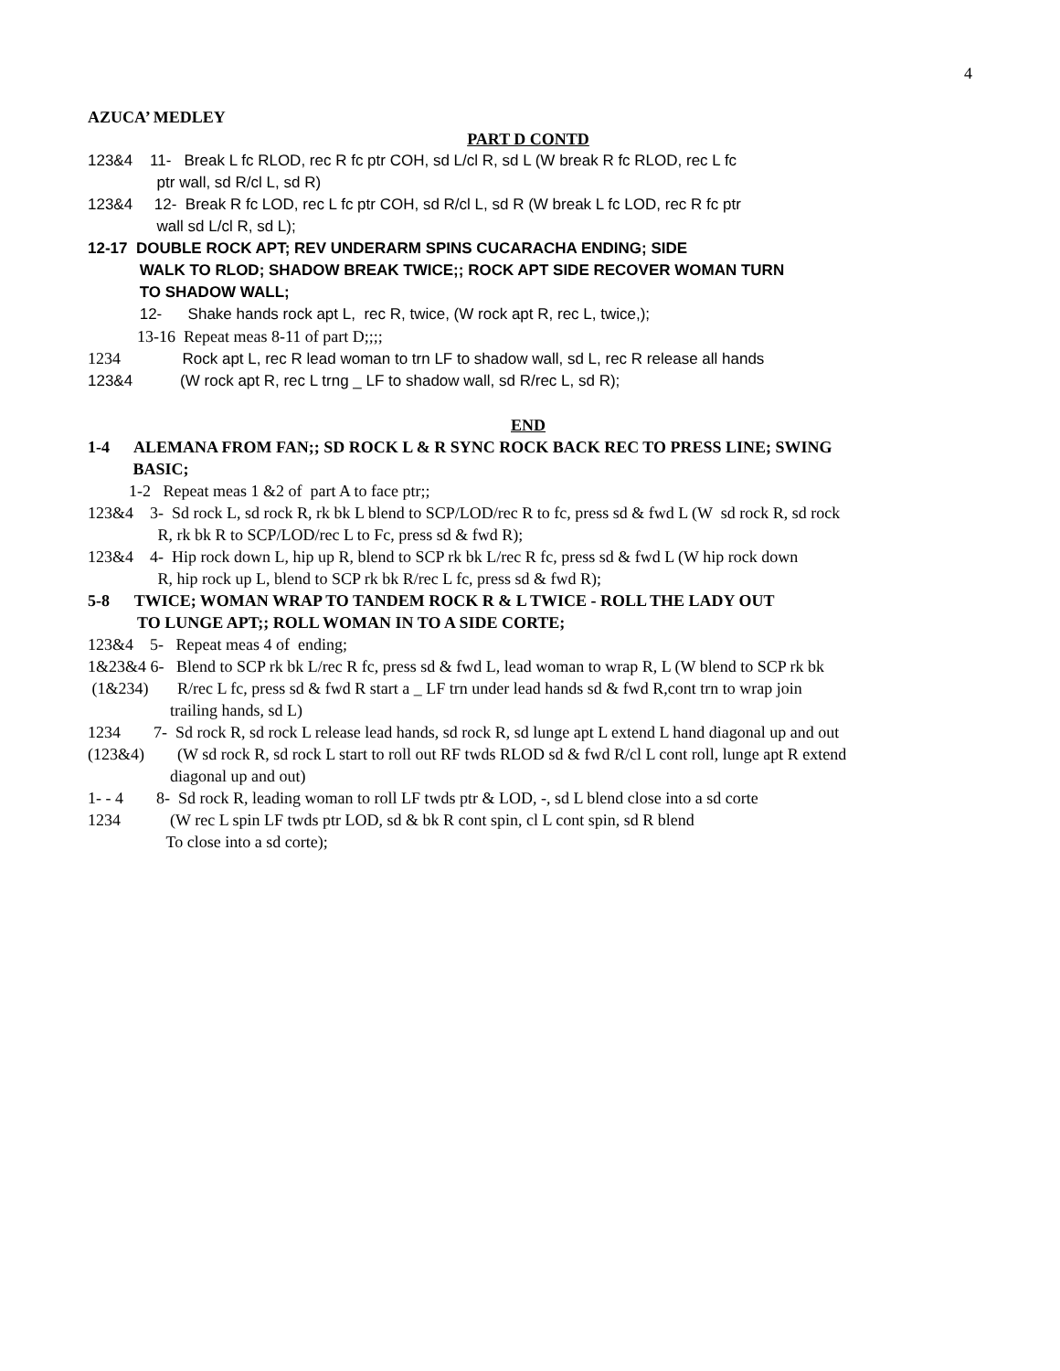4
AZUCA’ MEDLEY
PART D CONTD
123&4 11- Break L fc RLOD, rec R fc ptr COH, sd L/cl R, sd L (W break R fc RLOD, rec L fc ptr wall, sd R/cl L, sd R)
123&4 12- Break R fc LOD, rec L fc ptr COH, sd R/cl L, sd R (W break L fc LOD, rec R fc ptr wall sd L/cl R, sd L);
12-17 DOUBLE ROCK APT; REV UNDERARM SPINS CUCARACHA ENDING; SIDE WALK TO RLOD; SHADOW BREAK TWICE;; ROCK APT SIDE RECOVER WOMAN TURN TO SHADOW WALL;
12- Shake hands rock apt L, rec R, twice, (W rock apt R, rec L, twice,);
13-16 Repeat meas 8-11 of part D;;;;
1234 Rock apt L, rec R lead woman to trn LF to shadow wall, sd L, rec R release all hands
123&4 (W rock apt R, rec L trng _ LF to shadow wall, sd R/rec L, sd R);
END
1-4 ALEMANA FROM FAN;; SD ROCK L & R SYNC ROCK BACK REC TO PRESS LINE; SWING BASIC;
1-2 Repeat meas 1 &2 of part A to face ptr;;
123&4 3- Sd rock L, sd rock R, rk bk L blend to SCP/LOD/rec R to fc, press sd & fwd L (W sd rock R, sd rock R, rk bk R to SCP/LOD/rec L to Fc, press sd & fwd R);
123&4 4- Hip rock down L, hip up R, blend to SCP rk bk L/rec R fc, press sd & fwd L (W hip rock down R, hip rock up L, blend to SCP rk bk R/rec L fc, press sd & fwd R);
5-8 TWICE; WOMAN WRAP TO TANDEM ROCK R & L TWICE - ROLL THE LADY OUT TO LUNGE APT;; ROLL WOMAN IN TO A SIDE CORTE;
123&4 5- Repeat meas 4 of ending;
1&23&4 6- Blend to SCP rk bk L/rec R fc, press sd & fwd L, lead woman to wrap R, L (W blend to SCP rk bk
(1&234) R/rec L fc, press sd & fwd R start a _ LF trn under lead hands sd & fwd R,cont trn to wrap join trailing hands, sd L)
1234 7- Sd rock R, sd rock L release lead hands, sd rock R, sd lunge apt L extend L hand diagonal up and out
(123&4) (W sd rock R, sd rock L start to roll out RF twds RLOD sd & fwd R/cl L cont roll, lunge apt R extend diagonal up and out)
1- - 4 8- Sd rock R, leading woman to roll LF twds ptr & LOD, -, sd L blend close into a sd corte
1234 (W rec L spin LF twds ptr LOD, sd & bk R cont spin, cl L cont spin, sd R blend To close into a sd corte);